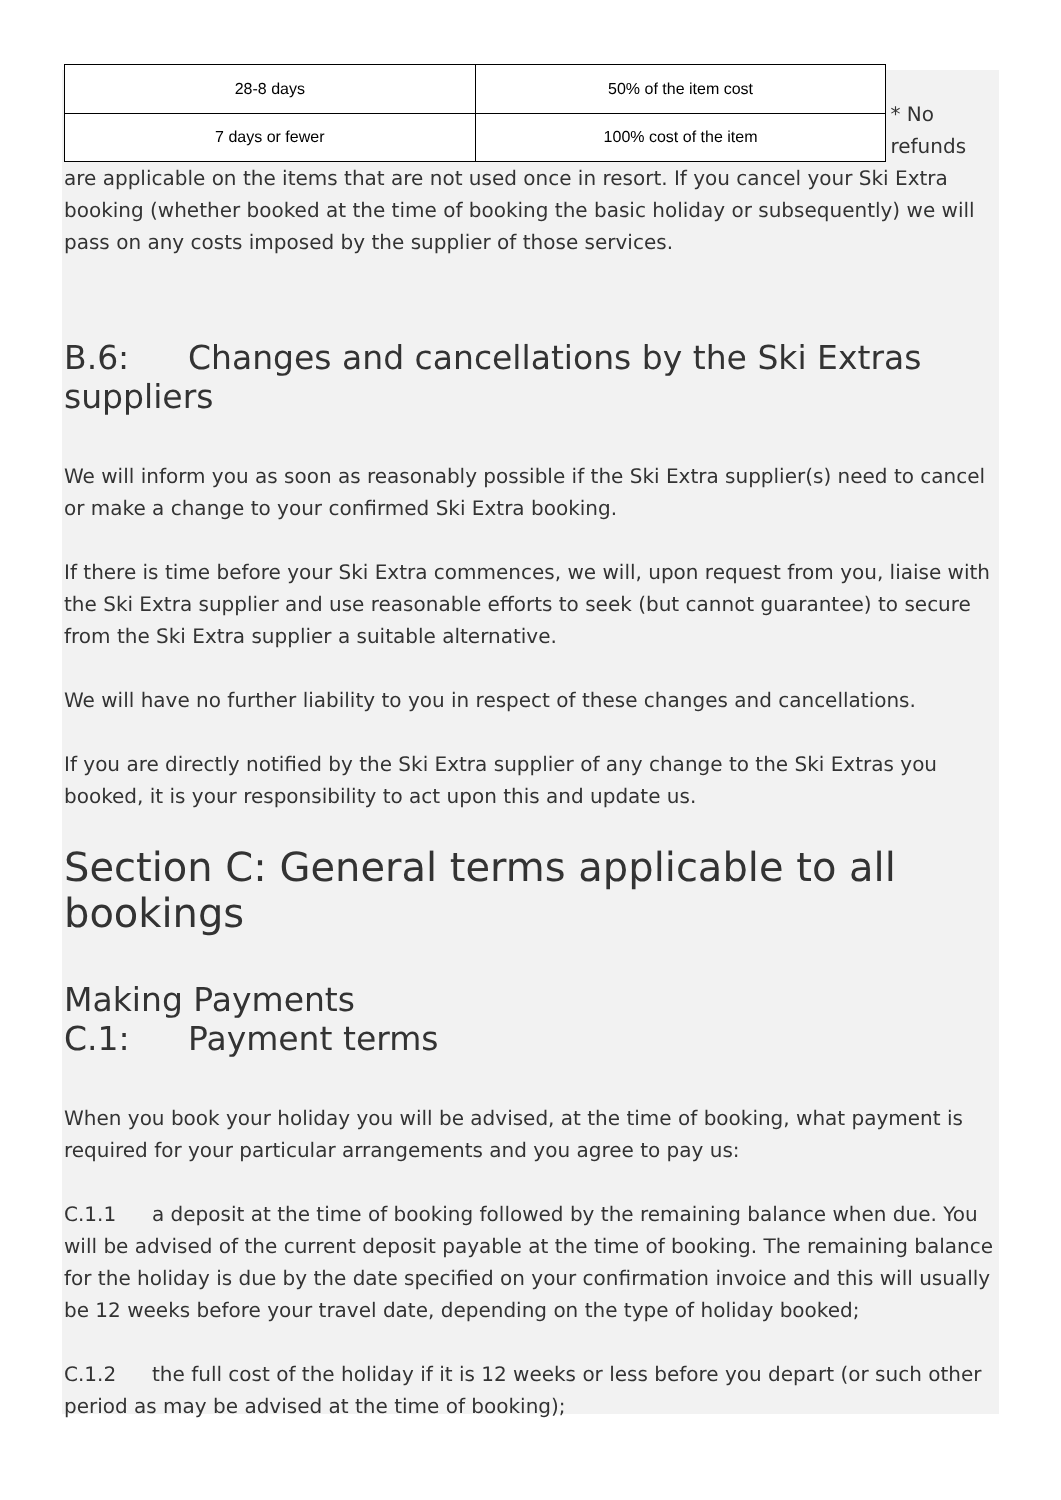| 28-8 days | 50% of the item cost |
| 7 days or fewer | 100% cost of the item |
* No refunds
are applicable on the items that are not used once in resort. If you cancel your Ski Extra booking (whether booked at the time of booking the basic holiday or subsequently) we will pass on any costs imposed by the supplier of those services.
B.6: Changes and cancellations by the Ski Extras suppliers
We will inform you as soon as reasonably possible if the Ski Extra supplier(s) need to cancel or make a change to your confirmed Ski Extra booking.
If there is time before your Ski Extra commences, we will, upon request from you, liaise with the Ski Extra supplier and use reasonable efforts to seek (but cannot guarantee) to secure from the Ski Extra supplier a suitable alternative.
We will have no further liability to you in respect of these changes and cancellations.
If you are directly notified by the Ski Extra supplier of any change to the Ski Extras you booked, it is your responsibility to act upon this and update us.
Section C: General terms applicable to all bookings
Making Payments
C.1: Payment terms
When you book your holiday you will be advised, at the time of booking, what payment is required for your particular arrangements and you agree to pay us:
C.1.1 a deposit at the time of booking followed by the remaining balance when due. You will be advised of the current deposit payable at the time of booking. The remaining balance for the holiday is due by the date specified on your confirmation invoice and this will usually be 12 weeks before your travel date, depending on the type of holiday booked;
C.1.2 the full cost of the holiday if it is 12 weeks or less before you depart (or such other period as may be advised at the time of booking);